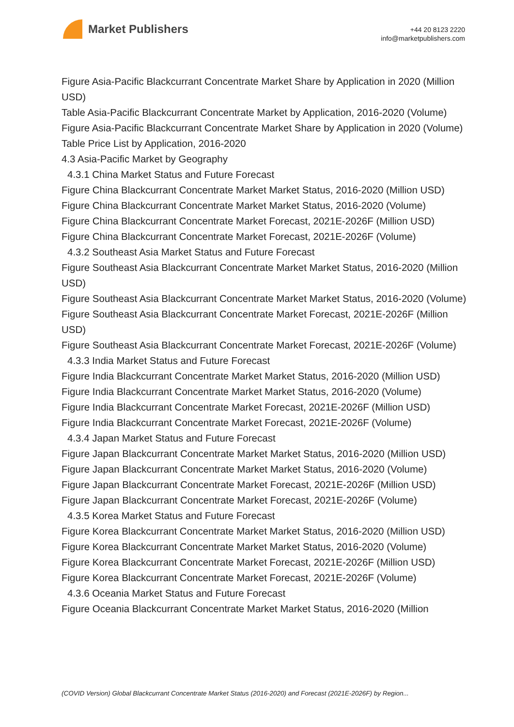Market Publishers
+44 20 8123 2220
info@marketpublishers.com
Figure Asia-Pacific Blackcurrant Concentrate Market Share by Application in 2020 (Million USD)
Table Asia-Pacific Blackcurrant Concentrate Market by Application, 2016-2020 (Volume)
Figure Asia-Pacific Blackcurrant Concentrate Market Share by Application in 2020 (Volume)
Table Price List by Application, 2016-2020
4.3 Asia-Pacific Market by Geography
4.3.1 China Market Status and Future Forecast
Figure China Blackcurrant Concentrate Market Market Status, 2016-2020 (Million USD)
Figure China Blackcurrant Concentrate Market Market Status, 2016-2020 (Volume)
Figure China Blackcurrant Concentrate Market Forecast, 2021E-2026F (Million USD)
Figure China Blackcurrant Concentrate Market Forecast, 2021E-2026F (Volume)
4.3.2 Southeast Asia Market Status and Future Forecast
Figure Southeast Asia Blackcurrant Concentrate Market Market Status, 2016-2020 (Million USD)
Figure Southeast Asia Blackcurrant Concentrate Market Market Status, 2016-2020 (Volume)
Figure Southeast Asia Blackcurrant Concentrate Market Forecast, 2021E-2026F (Million USD)
Figure Southeast Asia Blackcurrant Concentrate Market Forecast, 2021E-2026F (Volume)
4.3.3 India Market Status and Future Forecast
Figure India Blackcurrant Concentrate Market Market Status, 2016-2020 (Million USD)
Figure India Blackcurrant Concentrate Market Market Status, 2016-2020 (Volume)
Figure India Blackcurrant Concentrate Market Forecast, 2021E-2026F (Million USD)
Figure India Blackcurrant Concentrate Market Forecast, 2021E-2026F (Volume)
4.3.4 Japan Market Status and Future Forecast
Figure Japan Blackcurrant Concentrate Market Market Status, 2016-2020 (Million USD)
Figure Japan Blackcurrant Concentrate Market Market Status, 2016-2020 (Volume)
Figure Japan Blackcurrant Concentrate Market Forecast, 2021E-2026F (Million USD)
Figure Japan Blackcurrant Concentrate Market Forecast, 2021E-2026F (Volume)
4.3.5 Korea Market Status and Future Forecast
Figure Korea Blackcurrant Concentrate Market Market Status, 2016-2020 (Million USD)
Figure Korea Blackcurrant Concentrate Market Market Status, 2016-2020 (Volume)
Figure Korea Blackcurrant Concentrate Market Forecast, 2021E-2026F (Million USD)
Figure Korea Blackcurrant Concentrate Market Forecast, 2021E-2026F (Volume)
4.3.6 Oceania Market Status and Future Forecast
Figure Oceania Blackcurrant Concentrate Market Market Status, 2016-2020 (Million
(COVID Version) Global Blackcurrant Concentrate Market Status (2016-2020) and Forecast (2021E-2026F) by Region...